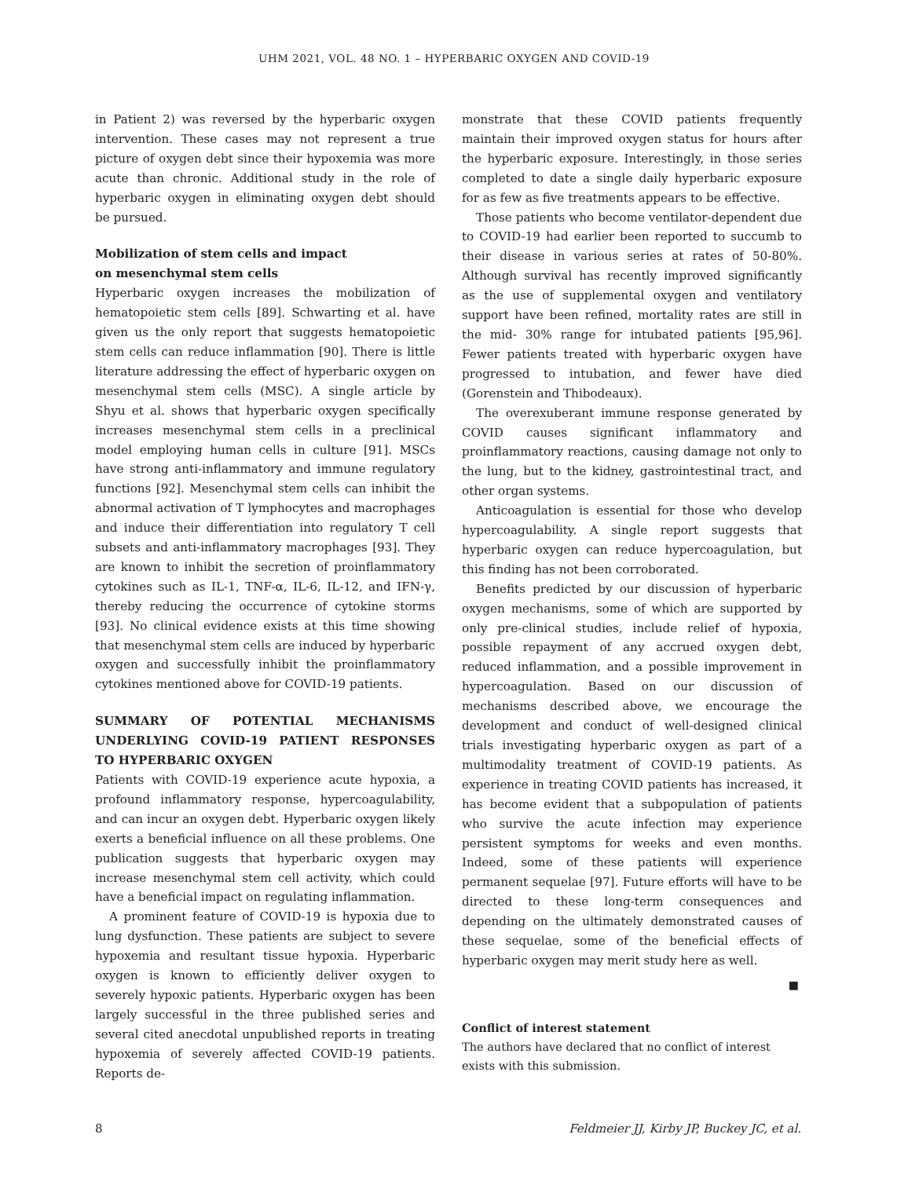UHM 2021, VOL. 48 NO. 1 – HYPERBARIC OXYGEN AND COVID-19
in Patient 2) was reversed by the hyperbaric oxygen intervention. These cases may not represent a true picture of oxygen debt since their hypoxemia was more acute than chronic. Additional study in the role of hyperbaric oxygen in eliminating oxygen debt should be pursued.
Mobilization of stem cells and impact
on mesenchymal stem cells
Hyperbaric oxygen increases the mobilization of hematopoietic stem cells [89]. Schwarting et al. have given us the only report that suggests hematopoietic stem cells can reduce inflammation [90]. There is little literature addressing the effect of hyperbaric oxygen on mesenchymal stem cells (MSC). A single article by Shyu et al. shows that hyperbaric oxygen specifically increases mesenchymal stem cells in a preclinical model employing human cells in culture [91]. MSCs have strong anti-inflammatory and immune regulatory functions [92]. Mesenchymal stem cells can inhibit the abnormal activation of T lymphocytes and macrophages and induce their differentiation into regulatory T cell subsets and anti-inflammatory macrophages [93]. They are known to inhibit the secretion of proinflammatory cytokines such as IL-1, TNF-α, IL-6, IL-12, and IFN-γ, thereby reducing the occurrence of cytokine storms [93]. No clinical evidence exists at this time showing that mesenchymal stem cells are induced by hyperbaric oxygen and successfully inhibit the proinflammatory cytokines mentioned above for COVID-19 patients.
SUMMARY OF POTENTIAL MECHANISMS UNDERLYING COVID-19 PATIENT RESPONSES TO HYPERBARIC OXYGEN
Patients with COVID-19 experience acute hypoxia, a profound inflammatory response, hypercoagulability, and can incur an oxygen debt. Hyperbaric oxygen likely exerts a beneficial influence on all these problems. One publication suggests that hyperbaric oxygen may increase mesenchymal stem cell activity, which could have a beneficial impact on regulating inflammation.
A prominent feature of COVID-19 is hypoxia due to lung dysfunction. These patients are subject to severe hypoxemia and resultant tissue hypoxia. Hyperbaric oxygen is known to efficiently deliver oxygen to severely hypoxic patients. Hyperbaric oxygen has been largely successful in the three published series and several cited anecdotal unpublished reports in treating hypoxemia of severely affected COVID-19 patients. Reports de-
monstrate that these COVID patients frequently maintain their improved oxygen status for hours after the hyperbaric exposure. Interestingly, in those series completed to date a single daily hyperbaric exposure for as few as five treatments appears to be effective.
Those patients who become ventilator-dependent due to COVID-19 had earlier been reported to succumb to their disease in various series at rates of 50-80%. Although survival has recently improved significantly as the use of supplemental oxygen and ventilatory support have been refined, mortality rates are still in the mid- 30% range for intubated patients [95,96]. Fewer patients treated with hyperbaric oxygen have progressed to intubation, and fewer have died (Gorenstein and Thibodeaux).
The overexuberant immune response generated by COVID causes significant inflammatory and proinflammatory reactions, causing damage not only to the lung, but to the kidney, gastrointestinal tract, and other organ systems.
Anticoagulation is essential for those who develop hypercoagulability. A single report suggests that hyperbaric oxygen can reduce hypercoagulation, but this finding has not been corroborated.
Benefits predicted by our discussion of hyperbaric oxygen mechanisms, some of which are supported by only pre-clinical studies, include relief of hypoxia, possible repayment of any accrued oxygen debt, reduced inflammation, and a possible improvement in hypercoagulation. Based on our discussion of mechanisms described above, we encourage the development and conduct of well-designed clinical trials investigating hyperbaric oxygen as part of a multimodality treatment of COVID-19 patients. As experience in treating COVID patients has increased, it has become evident that a subpopulation of patients who survive the acute infection may experience persistent symptoms for weeks and even months. Indeed, some of these patients will experience permanent sequelae [97]. Future efforts will have to be directed to these long-term consequences and depending on the ultimately demonstrated causes of these sequelae, some of the beneficial effects of hyperbaric oxygen may merit study here as well.
■
Conflict of interest statement
The authors have declared that no conflict of interest
exists with this submission.
8 Feldmeier JJ, Kirby JP, Buckey JC, et al.